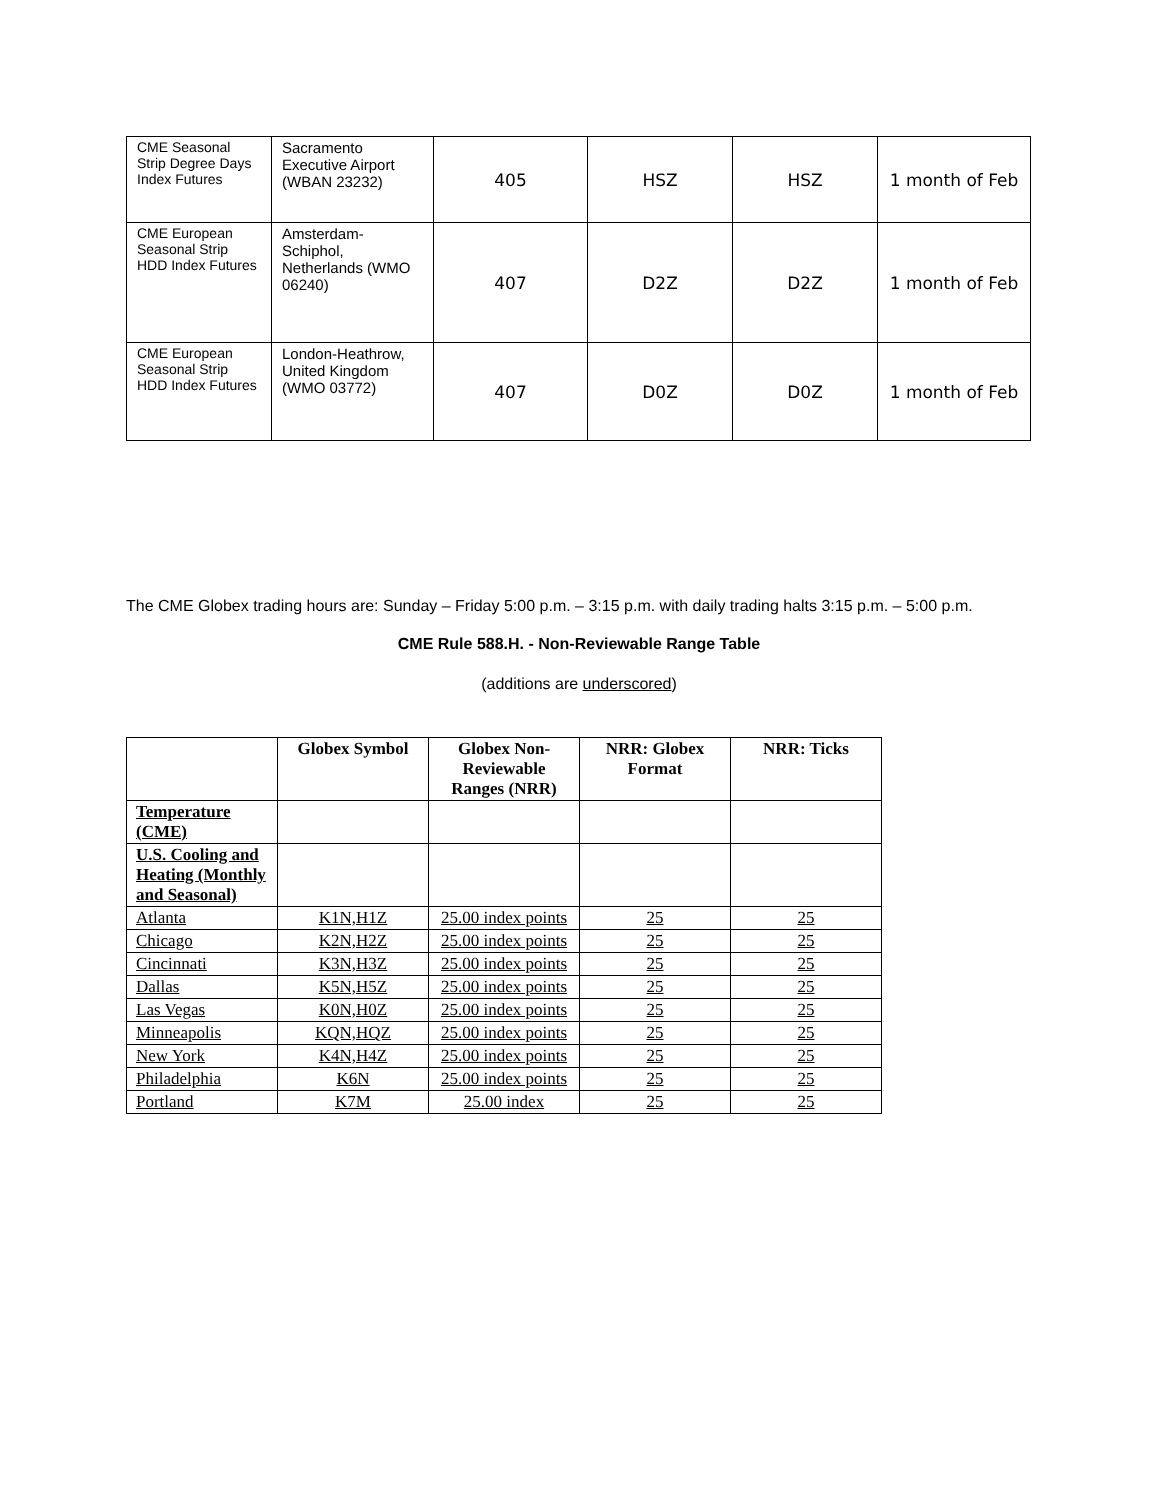| CME Seasonal Strip Degree Days Index Futures | Sacramento Executive Airport (WBAN 23232) | 405 | HSZ | HSZ | 1 month of Feb |
| CME European Seasonal Strip HDD Index Futures | Amsterdam-Schiphol, Netherlands (WMO 06240) | 407 | D2Z | D2Z | 1 month of Feb |
| CME European Seasonal Strip HDD Index Futures | London-Heathrow, United Kingdom (WMO 03772) | 407 | D0Z | D0Z | 1 month of Feb |
The CME Globex trading hours are: Sunday – Friday 5:00 p.m. – 3:15 p.m. with daily trading halts 3:15 p.m. – 5:00 p.m.
CME Rule 588.H. - Non-Reviewable Range Table
(additions are underscored)
| | Globex Symbol | Globex Non-Reviewable Ranges (NRR) | NRR: Globex Format | NRR: Ticks |
| --- | --- | --- | --- | --- |
| Temperature (CME) | | | | |
| U.S. Cooling and Heating (Monthly and Seasonal) | | | | |
| Atlanta | K1N,H1Z | 25.00 index points | 25 | 25 |
| Chicago | K2N,H2Z | 25.00 index points | 25 | 25 |
| Cincinnati | K3N,H3Z | 25.00 index points | 25 | 25 |
| Dallas | K5N,H5Z | 25.00 index points | 25 | 25 |
| Las Vegas | K0N,H0Z | 25.00 index points | 25 | 25 |
| Minneapolis | KQN,HQZ | 25.00 index points | 25 | 25 |
| New York | K4N,H4Z | 25.00 index points | 25 | 25 |
| Philadelphia | K6N | 25.00 index points | 25 | 25 |
| Portland | K7M | 25.00 index | 25 | 25 |